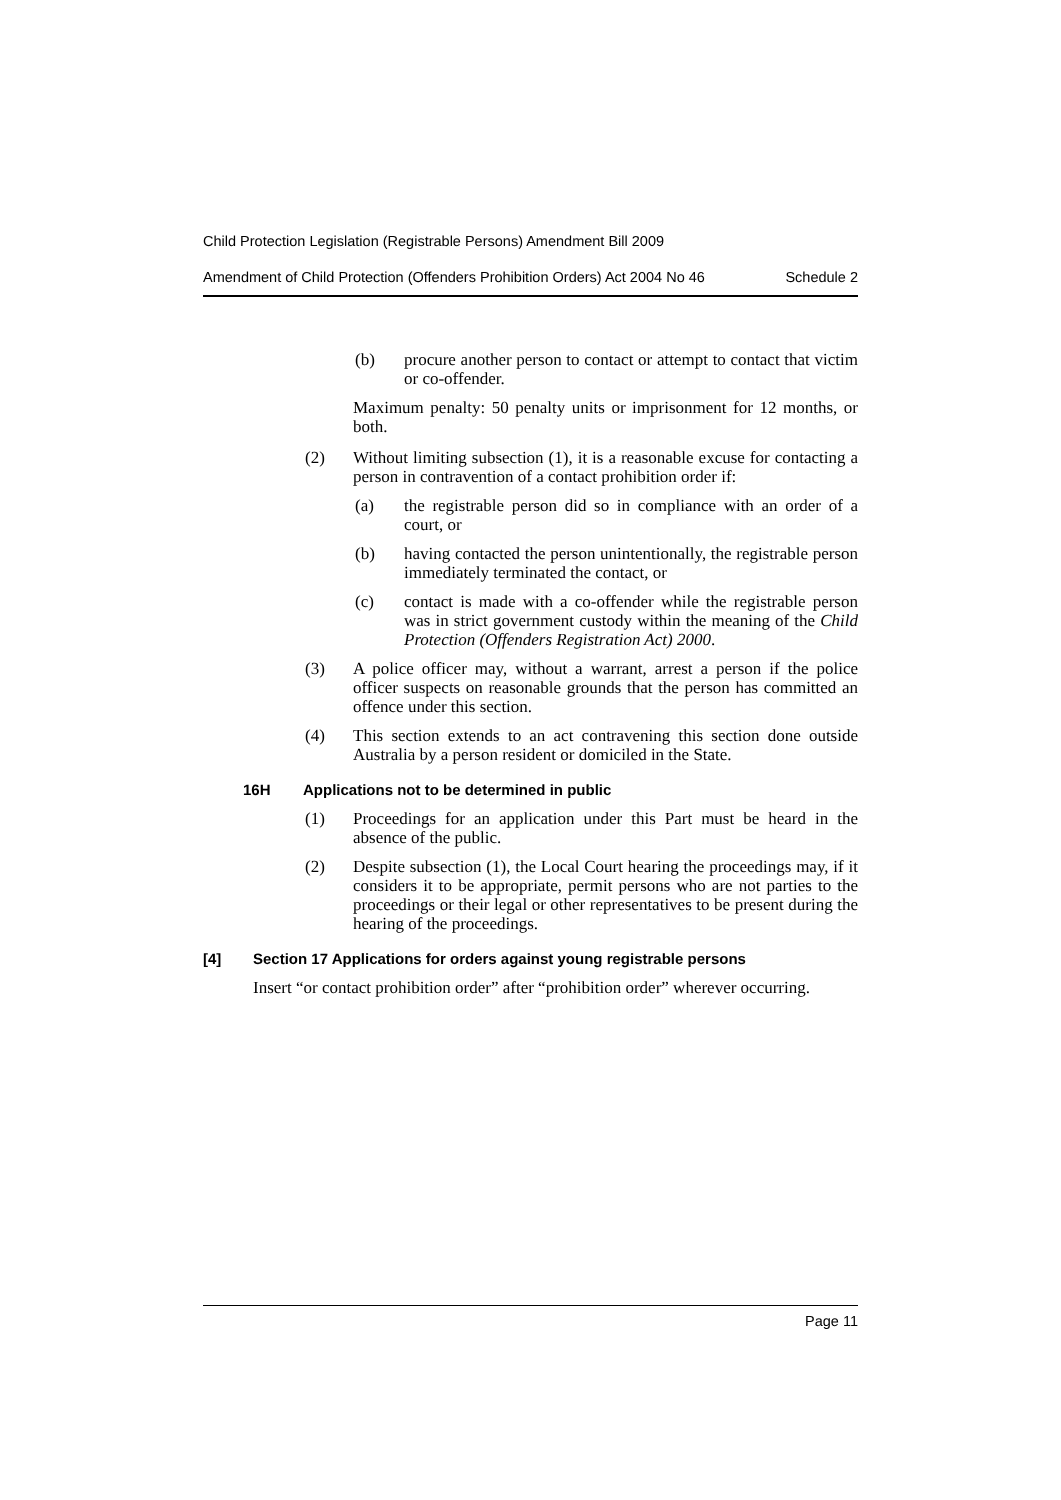Child Protection Legislation (Registrable Persons) Amendment Bill 2009
Amendment of Child Protection (Offenders Prohibition Orders) Act 2004 No 46 Schedule 2
(b) procure another person to contact or attempt to contact that victim or co-offender.
Maximum penalty: 50 penalty units or imprisonment for 12 months, or both.
(2) Without limiting subsection (1), it is a reasonable excuse for contacting a person in contravention of a contact prohibition order if:
(a) the registrable person did so in compliance with an order of a court, or
(b) having contacted the person unintentionally, the registrable person immediately terminated the contact, or
(c) contact is made with a co-offender while the registrable person was in strict government custody within the meaning of the Child Protection (Offenders Registration Act) 2000.
(3) A police officer may, without a warrant, arrest a person if the police officer suspects on reasonable grounds that the person has committed an offence under this section.
(4) This section extends to an act contravening this section done outside Australia by a person resident or domiciled in the State.
16H Applications not to be determined in public
(1) Proceedings for an application under this Part must be heard in the absence of the public.
(2) Despite subsection (1), the Local Court hearing the proceedings may, if it considers it to be appropriate, permit persons who are not parties to the proceedings or their legal or other representatives to be present during the hearing of the proceedings.
[4] Section 17 Applications for orders against young registrable persons
Insert “or contact prohibition order” after “prohibition order” wherever occurring.
Page 11